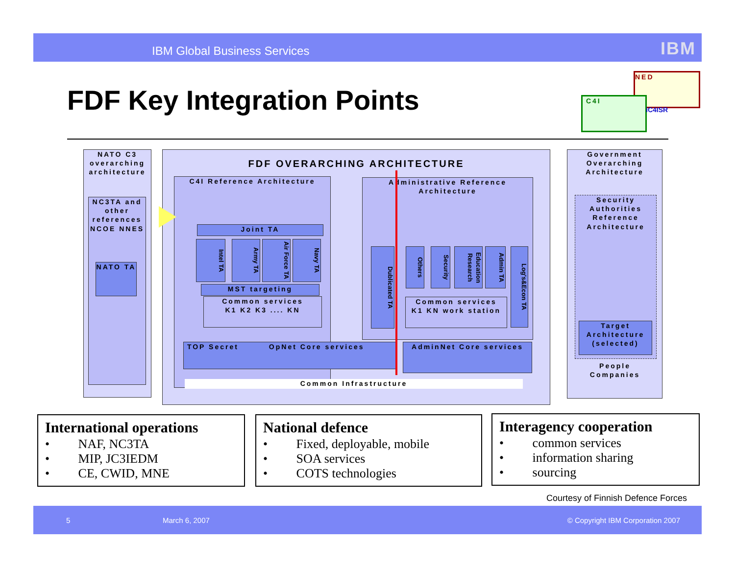IBM Global Business Services IBM
FDF Key Integration Points C4I
NED
iC4ISR
NATO C3 overarching architecture
NC3TA and other references NCOE NNES
NATO TA
FDF OVERARCHING ARCHITECTURE
C4I Reference Architecture
Joint TA
Intel TA
Army TA
Air Force TA
Navy TA
MST targeting
Common services
K1 K2 K3 .... KN
Administrative Reference Architecture
Dublicated TA
Others
Security
Education Research
Admin TA
Log's&Econ TA
Common services
K1 KN work station
TOP Secret OpNet Core services AdminNet Core services
Common Infrastructure
Government Overarching Architecture
Security Authorities Reference Architecture
Target Architecture (selected)
People Companies
International operations
• NAF, NC3TA
• MIP, JC3IEDM
• CE, CWID, MNE
National defence
• Fixed, deployable, mobile
• SOA services
• COTS technologies
Interagency cooperation
• common services
• information sharing
• sourcing
Courtesy of Finnish Defence Forces
5 March 6, 2007 © Copyright IBM Corporation 2007